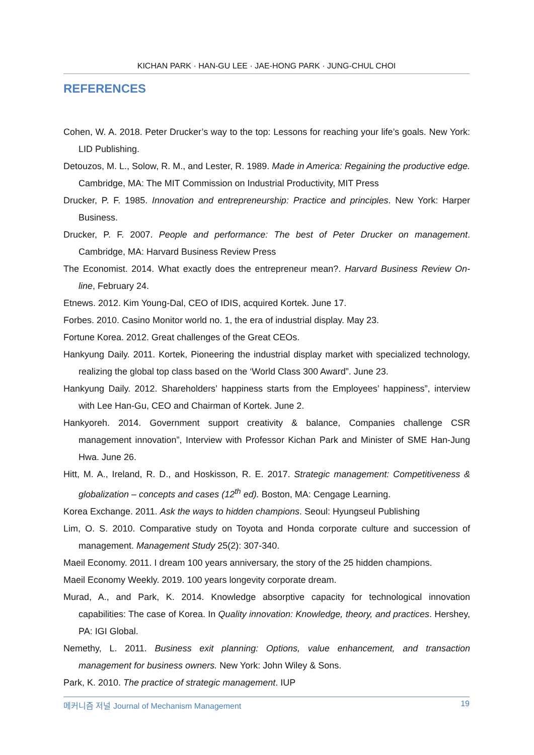KICHAN PARK · HAN-GU LEE · JAE-HONG PARK · JUNG-CHUL CHOI
REFERENCES
Cohen, W. A. 2018. Peter Drucker’s way to the top: Lessons for reaching your life’s goals. New York: LID Publishing.
Detouzos, M. L., Solow, R. M., and Lester, R. 1989. Made in America: Regaining the productive edge. Cambridge, MA: The MIT Commission on Industrial Productivity, MIT Press
Drucker, P. F. 1985. Innovation and entrepreneurship: Practice and principles. New York: Harper Business.
Drucker, P. F. 2007. People and performance: The best of Peter Drucker on management. Cambridge, MA: Harvard Business Review Press
The Economist. 2014. What exactly does the entrepreneur mean?. Harvard Business Review On-line, February 24.
Etnews. 2012. Kim Young-Dal, CEO of IDIS, acquired Kortek. June 17.
Forbes. 2010. Casino Monitor world no. 1, the era of industrial display. May 23.
Fortune Korea. 2012. Great challenges of the Great CEOs.
Hankyung Daily. 2011. Kortek, Pioneering the industrial display market with specialized technology, realizing the global top class based on the ‘World Class 300 Award”. June 23.
Hankyung Daily. 2012. Shareholders’ happiness starts from the Employees’ happiness”, interview with Lee Han-Gu, CEO and Chairman of Kortek. June 2.
Hankyoreh. 2014. Government support creativity & balance, Companies challenge CSR management innovation”, Interview with Professor Kichan Park and Minister of SME Han-Jung Hwa. June 26.
Hitt, M. A., Ireland, R. D., and Hoskisson, R. E. 2017. Strategic management: Competitiveness & globalization – concepts and cases (12<sup>th</sup> ed). Boston, MA: Cengage Learning.
Korea Exchange. 2011. Ask the ways to hidden champions. Seoul: Hyungseul Publishing
Lim, O. S. 2010. Comparative study on Toyota and Honda corporate culture and succession of management. Management Study 25(2): 307-340.
Maeil Economy. 2011. I dream 100 years anniversary, the story of the 25 hidden champions.
Maeil Economy Weekly. 2019. 100 years longevity corporate dream.
Murad, A., and Park, K. 2014. Knowledge absorptive capacity for technological innovation capabilities: The case of Korea. In Quality innovation: Knowledge, theory, and practices. Hershey, PA: IGI Global.
Nemethy, L. 2011. Business exit planning: Options, value enhancement, and transaction management for business owners. New York: John Wiley & Sons.
Park, K. 2010. The practice of strategic management. IUP
메커니즘 저널 Journal of Mechanism Management 19